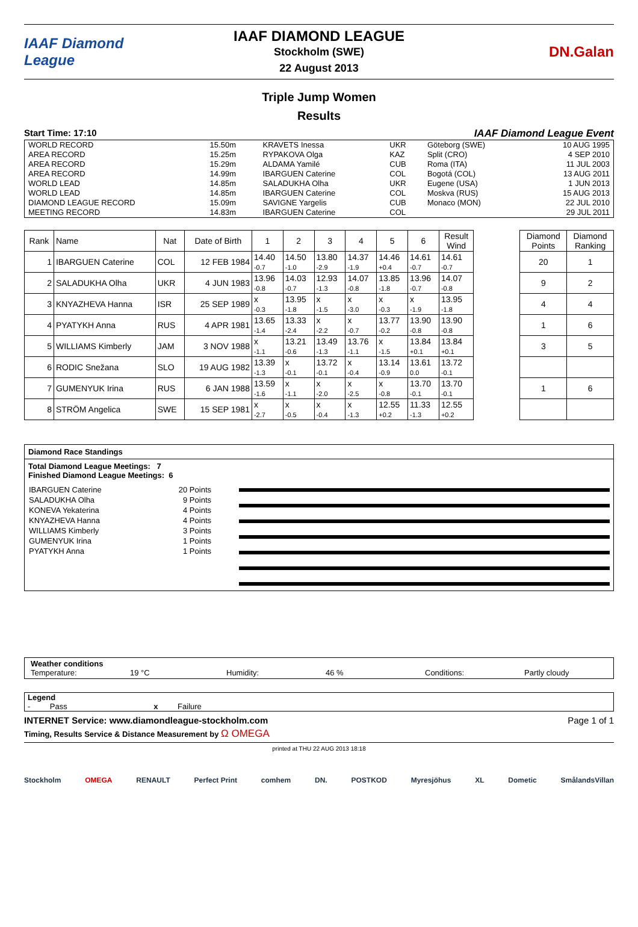IAAF Diamond League
IAAF DIAMOND LEAGUE
Stockholm (SWE)
22 August 2013
DN.Galan
Triple Jump Women
Results
Start Time: 17:10 IAAF Diamond League Event
| WORLD RECORD | 15.50m | KRAVETS Inessa | UKR | Göteborg (SWE) | 10 AUG 1995 |
| AREA RECORD | 15.25m | RYPAKOVA Olga | KAZ | Split (CRO) | 4 SEP 2010 |
| AREA RECORD | 15.29m | ALDAMA Yamilé | CUB | Roma (ITA) | 11 JUL 2003 |
| AREA RECORD | 14.99m | IBARGUEN Caterine | COL | Bogotá (COL) | 13 AUG 2011 |
| WORLD LEAD | 14.85m | SALADUKHA Olha | UKR | Eugene (USA) | 1 JUN 2013 |
| WORLD LEAD | 14.85m | IBARGUEN Caterine | COL | Moskva (RUS) | 15 AUG 2013 |
| DIAMOND LEAGUE RECORD | 15.09m | SAVIGNE Yargelis | CUB | Monaco (MON) | 22 JUL 2010 |
| MEETING RECORD | 14.83m | IBARGUEN Caterine | COL | | 29 JUL 2011 |
| Rank | Name | Nat | Date of Birth | 1 | 2 | 3 | 4 | 5 | 6 | Result Wind | | Diamond Points | Diamond Ranking |
| --- | --- | --- | --- | --- | --- | --- | --- | --- | --- | --- | --- | --- | --- |
| 1 | IBARGUEN Caterine | COL | 12 FEB 1984 | 14.40 -0.7 | 14.50 -1.0 | 13.80 -2.9 | 14.37 -1.9 | 14.46 +0.4 | 14.61 -0.7 | 14.61 -0.7 | | 20 | 1 |
| 2 | SALADUKHA Olha | UKR | 4 JUN 1983 | 13.96 -0.8 | 14.03 -0.7 | 12.93 -1.3 | 14.07 -0.8 | 13.85 -1.8 | 13.96 -0.7 | 14.07 -0.8 | | 9 | 2 |
| 3 | KNYAZHEVA Hanna | ISR | 25 SEP 1989 | x -0.3 | 13.95 -1.8 | x -1.5 | x -3.0 | x -0.3 | x -1.9 | 13.95 -1.8 | | 4 | 4 |
| 4 | PYATYKH Anna | RUS | 4 APR 1981 | 13.65 -1.4 | 13.33 -2.4 | x -2.2 | x -0.7 | 13.77 -0.2 | 13.90 -0.8 | 13.90 -0.8 | | 1 | 6 |
| 5 | WILLIAMS Kimberly | JAM | 3 NOV 1988 | x -1.1 | 13.21 -0.6 | 13.49 -1.3 | 13.76 -1.1 | x -1.5 | 13.84 +0.1 | 13.84 +0.1 | | 3 | 5 |
| 6 | RODIC Snežana | SLO | 19 AUG 1982 | 13.39 -1.3 | x -0.1 | 13.72 -0.1 | x -0.4 | 13.14 -0.9 | 13.61 0.0 | 13.72 -0.1 | | | |
| 7 | GUMENYUK Irina | RUS | 6 JAN 1988 | 13.59 -1.6 | x -1.1 | x -2.0 | x -2.5 | x -0.8 | 13.70 -0.1 | 13.70 -0.1 | | 1 | 6 |
| 8 | STRÖM Angelica | SWE | 15 SEP 1981 | x -2.7 | x -0.5 | x -0.4 | x -1.3 | 12.55 +0.2 | 11.33 -1.3 | 12.55 +0.2 | | | |
Diamond Race Standings
Total Diamond League Meetings: 7
Finished Diamond League Meetings: 6
| IBARGUEN Caterine | 20 Points |
| SALADUKHA Olha | 9 Points |
| KONEVA Yekaterina | 4 Points |
| KNYAZHEVA Hanna | 4 Points |
| WILLIAMS Kimberly | 3 Points |
| GUMENYUK Irina | 1 Points |
| PYATYKH Anna | 1 Points |
Weather conditions
Temperature: 19 °C Humidity: 46 % Conditions: Partly cloudy
Legend
- Pass x Failure
INTERNET Service: www.diamondleague-stockholm.com Page 1 of 1
Timing, Results Service & Distance Measurement by Ω OMEGA
printed at THU 22 AUG 2013 18:18
Stockholm OMEGA RENAULT Perfect Print comhem DN. POSTKOD Myresjöhus XL Dometic SmålandsVillan